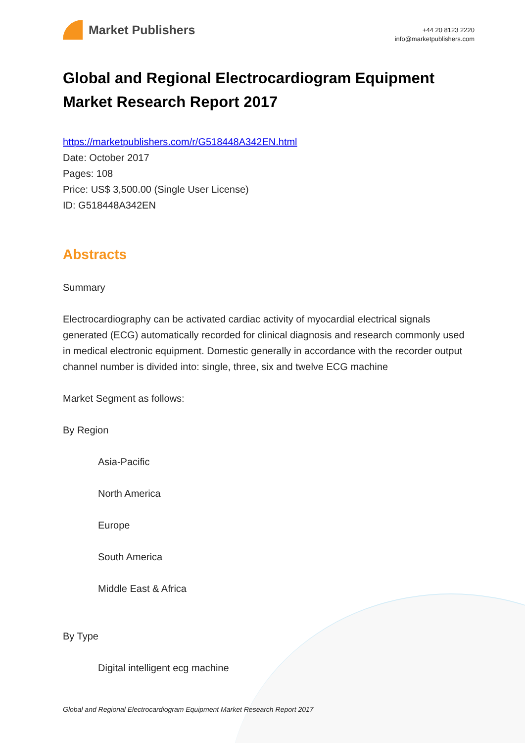Market Publishers
+44 20 8123 2220
info@marketpublishers.com
Global and Regional Electrocardiogram Equipment Market Research Report 2017
https://marketpublishers.com/r/G518448A342EN.html
Date: October 2017
Pages: 108
Price: US$ 3,500.00 (Single User License)
ID: G518448A342EN
Abstracts
Summary
Electrocardiography can be activated cardiac activity of myocardial electrical signals generated (ECG) automatically recorded for clinical diagnosis and research commonly used in medical electronic equipment. Domestic generally in accordance with the recorder output channel number is divided into: single, three, six and twelve ECG machine
Market Segment as follows:
By Region
Asia-Pacific
North America
Europe
South America
Middle East & Africa
By Type
Digital intelligent ecg machine
Global and Regional Electrocardiogram Equipment Market Research Report 2017